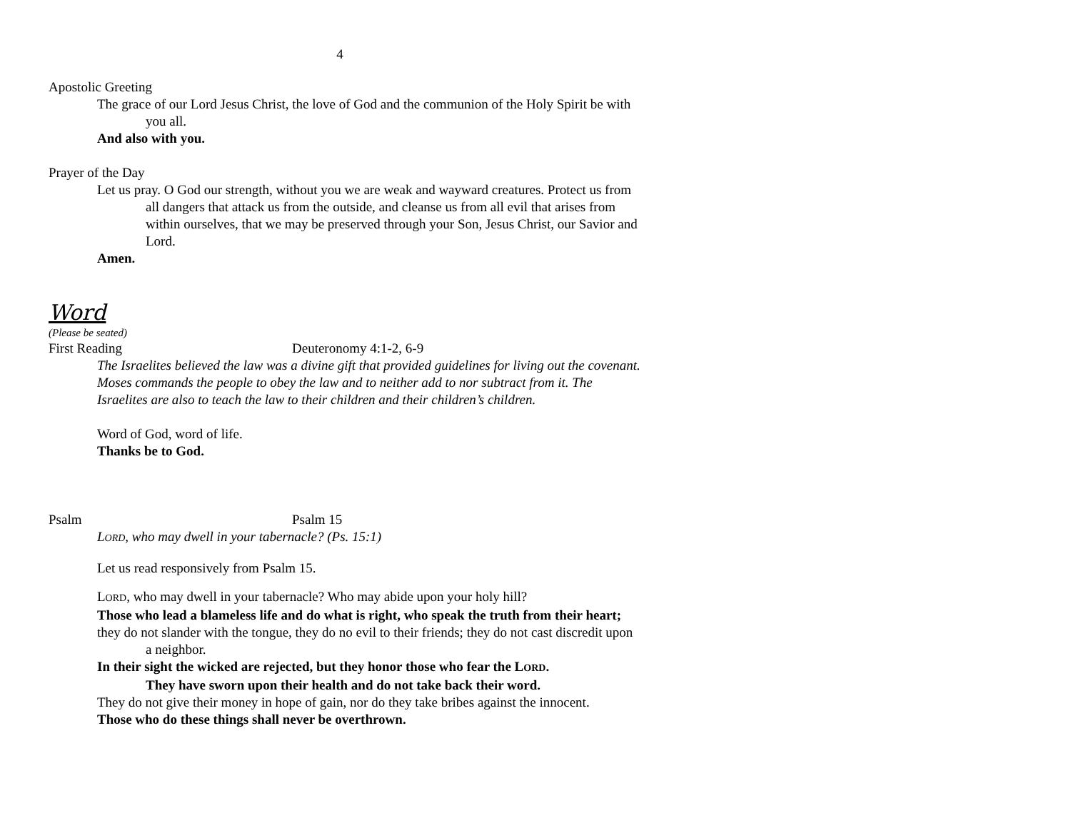4
Apostolic Greeting
The grace of our Lord Jesus Christ, the love of God and the communion of the Holy Spirit be with you all.
And also with you.
Prayer of the Day
Let us pray. O God our strength, without you we are weak and wayward creatures. Protect us from all dangers that attack us from the outside, and cleanse us from all evil that arises from within ourselves, that we may be preserved through your Son, Jesus Christ, our Savior and Lord.
Amen.
Word
(Please be seated)
First Reading Deuteronomy 4:1-2, 6-9
The Israelites believed the law was a divine gift that provided guidelines for living out the covenant. Moses commands the people to obey the law and to neither add to nor subtract from it. The Israelites are also to teach the law to their children and their children’s children.
Word of God, word of life.
Thanks be to God.
Psalm Psalm 15
LORD, who may dwell in your tabernacle? (Ps. 15:1)
Let us read responsively from Psalm 15.
LORD, who may dwell in your tabernacle? Who may abide upon your holy hill?
Those who lead a blameless life and do what is right, who speak the truth from their heart;
they do not slander with the tongue, they do no evil to their friends; they do not cast discredit upon a neighbor.
In their sight the wicked are rejected, but they honor those who fear the LORD.
They have sworn upon their health and do not take back their word.
They do not give their money in hope of gain, nor do they take bribes against the innocent.
Those who do these things shall never be overthrown.